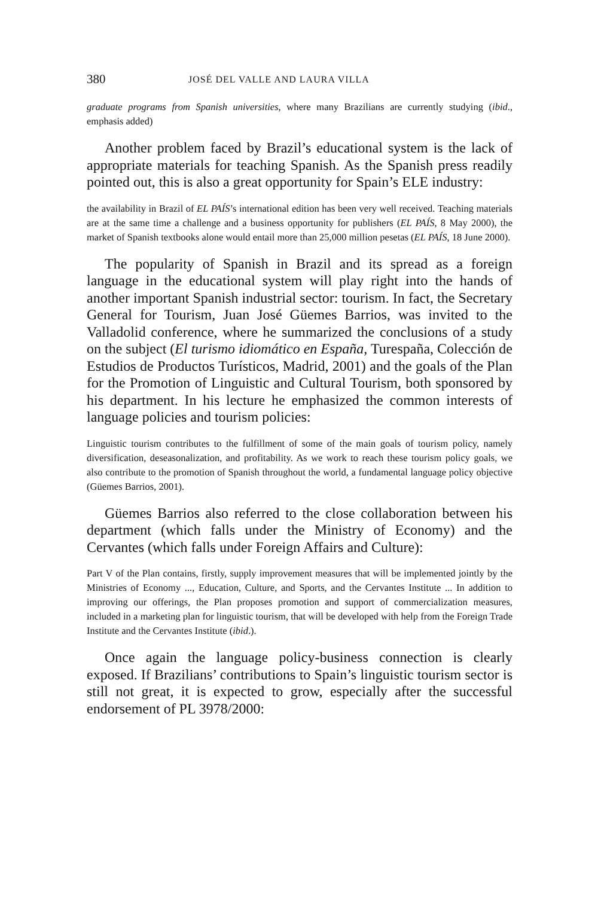380 JOSÉ DEL VALLE AND LAURA VILLA
graduate programs from Spanish universities, where many Brazilians are currently studying (ibid., emphasis added)
Another problem faced by Brazil’s educational system is the lack of appropriate materials for teaching Spanish. As the Spanish press readily pointed out, this is also a great opportunity for Spain’s ELE industry:
the availability in Brazil of EL PAÍS’s international edition has been very well received. Teaching materials are at the same time a challenge and a business opportunity for publishers (EL PAÍS, 8 May 2000), the market of Spanish textbooks alone would entail more than 25,000 million pesetas (EL PAÍS, 18 June 2000).
The popularity of Spanish in Brazil and its spread as a foreign language in the educational system will play right into the hands of another important Spanish industrial sector: tourism. In fact, the Secretary General for Tourism, Juan José Güemes Barrios, was invited to the Valladolid conference, where he summarized the conclusions of a study on the subject (El turismo idiomático en España, Turespaña, Colección de Estudios de Productos Turísticos, Madrid, 2001) and the goals of the Plan for the Promotion of Linguistic and Cultural Tourism, both sponsored by his department. In his lecture he emphasized the common interests of language policies and tourism policies:
Linguistic tourism contributes to the fulfillment of some of the main goals of tourism policy, namely diversification, deseasonalization, and profitability. As we work to reach these tourism policy goals, we also contribute to the promotion of Spanish throughout the world, a fundamental language policy objective (Güemes Barrios, 2001).
Güemes Barrios also referred to the close collaboration between his department (which falls under the Ministry of Economy) and the Cervantes (which falls under Foreign Affairs and Culture):
Part V of the Plan contains, firstly, supply improvement measures that will be implemented jointly by the Ministries of Economy ..., Education, Culture, and Sports, and the Cervantes Institute ... In addition to improving our offerings, the Plan proposes promotion and support of commercialization measures, included in a marketing plan for linguistic tourism, that will be developed with help from the Foreign Trade Institute and the Cervantes Institute (ibid.).
Once again the language policy-business connection is clearly exposed. If Brazilians’ contributions to Spain’s linguistic tourism sector is still not great, it is expected to grow, especially after the successful endorsement of PL 3978/2000: